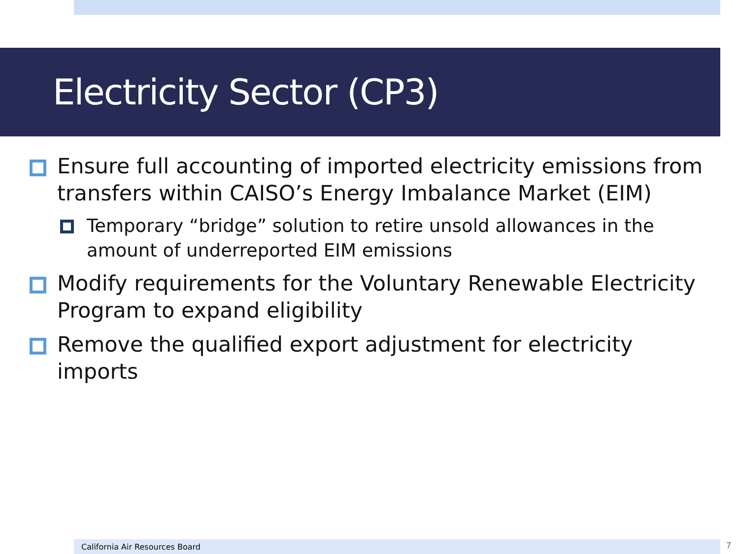Electricity Sector (CP3)
Ensure full accounting of imported electricity emissions from transfers within CAISO’s Energy Imbalance Market (EIM)
Temporary “bridge” solution to retire unsold allowances in the amount of underreported EIM emissions
Modify requirements for the Voluntary Renewable Electricity Program to expand eligibility
Remove the qualified export adjustment for electricity imports
California Air Resources Board 7